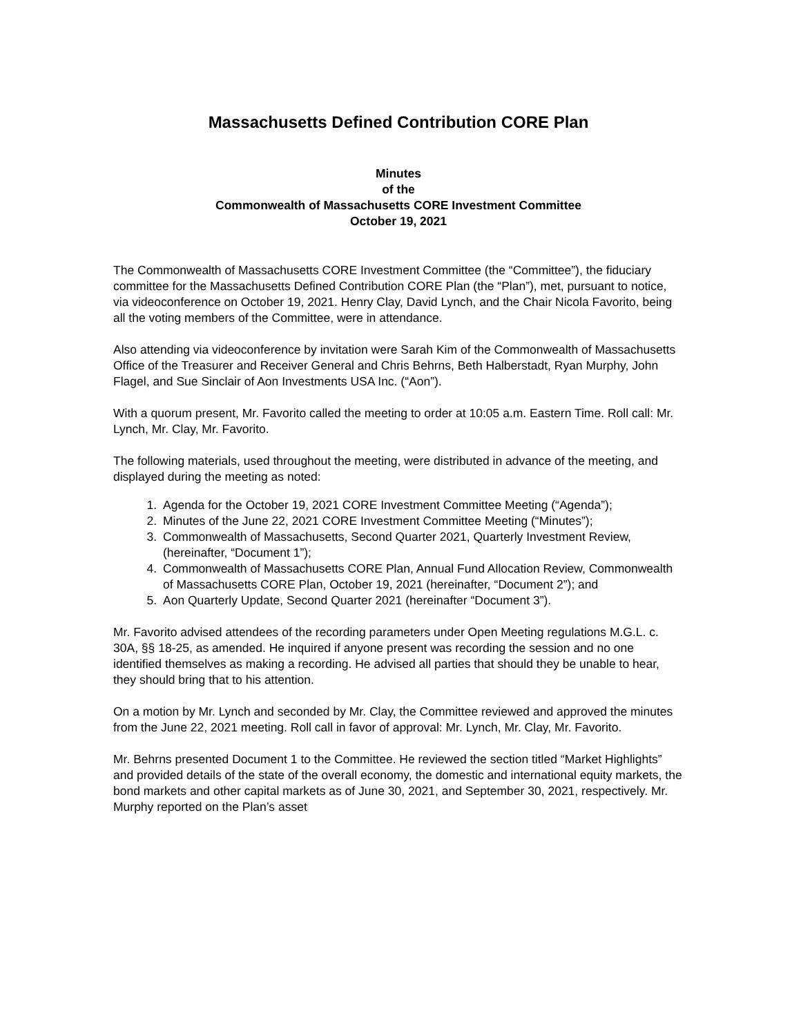Massachusetts Defined Contribution CORE Plan
Minutes
of the
Commonwealth of Massachusetts CORE Investment Committee
October 19, 2021
The Commonwealth of Massachusetts CORE Investment Committee (the “Committee”), the fiduciary committee for the Massachusetts Defined Contribution CORE Plan (the “Plan”), met, pursuant to notice, via videoconference on October 19, 2021. Henry Clay, David Lynch, and the Chair Nicola Favorito, being all the voting members of the Committee, were in attendance.
Also attending via videoconference by invitation were Sarah Kim of the Commonwealth of Massachusetts Office of the Treasurer and Receiver General and Chris Behrns, Beth Halberstadt, Ryan Murphy, John Flagel, and Sue Sinclair of Aon Investments USA Inc. (“Aon”).
With a quorum present, Mr. Favorito called the meeting to order at 10:05 a.m. Eastern Time. Roll call: Mr. Lynch, Mr. Clay, Mr. Favorito.
The following materials, used throughout the meeting, were distributed in advance of the meeting, and displayed during the meeting as noted:
1. Agenda for the October 19, 2021 CORE Investment Committee Meeting (“Agenda”);
2. Minutes of the June 22, 2021 CORE Investment Committee Meeting (“Minutes”);
3. Commonwealth of Massachusetts, Second Quarter 2021, Quarterly Investment Review, (hereinafter, “Document 1”);
4. Commonwealth of Massachusetts CORE Plan, Annual Fund Allocation Review, Commonwealth of Massachusetts CORE Plan, October 19, 2021 (hereinafter, “Document 2”); and
5. Aon Quarterly Update, Second Quarter 2021 (hereinafter “Document 3”).
Mr. Favorito advised attendees of the recording parameters under Open Meeting regulations M.G.L. c. 30A, §§ 18-25, as amended. He inquired if anyone present was recording the session and no one identified themselves as making a recording. He advised all parties that should they be unable to hear, they should bring that to his attention.
On a motion by Mr. Lynch and seconded by Mr. Clay, the Committee reviewed and approved the minutes from the June 22, 2021 meeting. Roll call in favor of approval: Mr. Lynch, Mr. Clay, Mr. Favorito.
Mr. Behrns presented Document 1 to the Committee. He reviewed the section titled “Market Highlights” and provided details of the state of the overall economy, the domestic and international equity markets, the bond markets and other capital markets as of June 30, 2021, and September 30, 2021, respectively. Mr. Murphy reported on the Plan’s asset